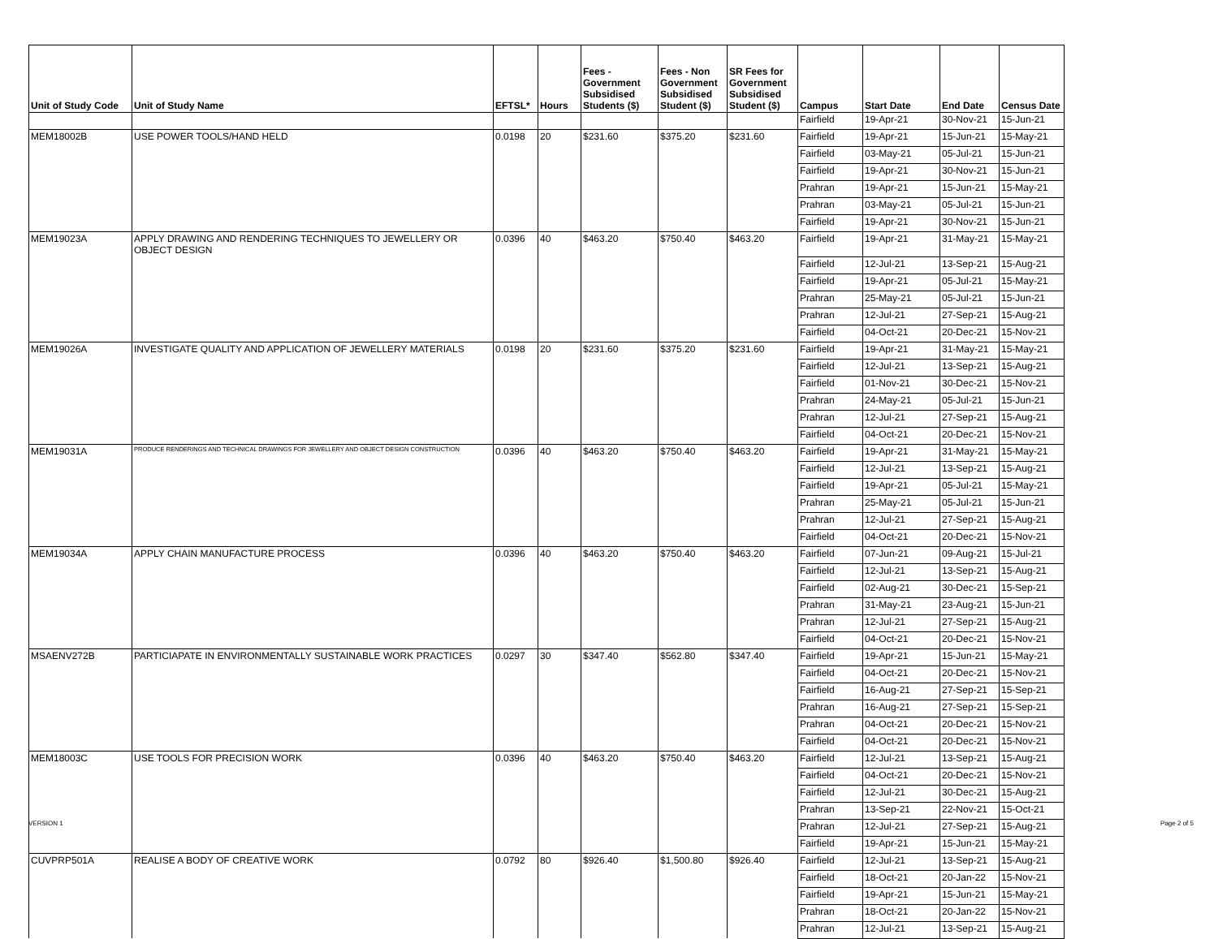| Unit of Study Code | Unit of Study Name | EFTSL* | Hours | Fees - Government Subsidised Students ($) | Fees - Non Government Subsidised Student ($) | SR Fees for Government Subsidised Student ($) | Campus | Start Date | End Date | Census Date |
| --- | --- | --- | --- | --- | --- | --- | --- | --- | --- | --- |
| | | | | | | | Fairfield | 19-Apr-21 | 30-Nov-21 | 15-Jun-21 |
| MEM18002B | USE POWER TOOLS/HAND HELD | 0.0198 | 20 | $231.60 | $375.20 | $231.60 | Fairfield | 19-Apr-21 | 15-Jun-21 | 15-May-21 |
| | | | | | | | Fairfield | 03-May-21 | 05-Jul-21 | 15-Jun-21 |
| | | | | | | | Fairfield | 19-Apr-21 | 30-Nov-21 | 15-Jun-21 |
| | | | | | | | Prahran | 19-Apr-21 | 15-Jun-21 | 15-May-21 |
| | | | | | | | Prahran | 03-May-21 | 05-Jul-21 | 15-Jun-21 |
| | | | | | | | Fairfield | 19-Apr-21 | 30-Nov-21 | 15-Jun-21 |
| MEM19023A | APPLY DRAWING AND RENDERING TECHNIQUES TO JEWELLERY OR OBJECT DESIGN | 0.0396 | 40 | $463.20 | $750.40 | $463.20 | Fairfield | 19-Apr-21 | 31-May-21 | 15-May-21 |
| | | | | | | | Fairfield | 12-Jul-21 | 13-Sep-21 | 15-Aug-21 |
| | | | | | | | Fairfield | 19-Apr-21 | 05-Jul-21 | 15-May-21 |
| | | | | | | | Prahran | 25-May-21 | 05-Jul-21 | 15-Jun-21 |
| | | | | | | | Prahran | 12-Jul-21 | 27-Sep-21 | 15-Aug-21 |
| | | | | | | | Fairfield | 04-Oct-21 | 20-Dec-21 | 15-Nov-21 |
| MEM19026A | INVESTIGATE QUALITY AND APPLICATION OF JEWELLERY MATERIALS | 0.0198 | 20 | $231.60 | $375.20 | $231.60 | Fairfield | 19-Apr-21 | 31-May-21 | 15-May-21 |
| | | | | | | | Fairfield | 12-Jul-21 | 13-Sep-21 | 15-Aug-21 |
| | | | | | | | Fairfield | 01-Nov-21 | 30-Dec-21 | 15-Nov-21 |
| | | | | | | | Prahran | 24-May-21 | 05-Jul-21 | 15-Jun-21 |
| | | | | | | | Prahran | 12-Jul-21 | 27-Sep-21 | 15-Aug-21 |
| | | | | | | | Fairfield | 04-Oct-21 | 20-Dec-21 | 15-Nov-21 |
| MEM19031A | PRODUCE RENDERINGS AND TECHNICAL DRAWINGS FOR JEWELLERY AND OBJECT DESIGN CONSTRUCTION | 0.0396 | 40 | $463.20 | $750.40 | $463.20 | Fairfield | 19-Apr-21 | 31-May-21 | 15-May-21 |
| | | | | | | | Fairfield | 12-Jul-21 | 13-Sep-21 | 15-Aug-21 |
| | | | | | | | Fairfield | 19-Apr-21 | 05-Jul-21 | 15-May-21 |
| | | | | | | | Prahran | 25-May-21 | 05-Jul-21 | 15-Jun-21 |
| | | | | | | | Prahran | 12-Jul-21 | 27-Sep-21 | 15-Aug-21 |
| | | | | | | | Fairfield | 04-Oct-21 | 20-Dec-21 | 15-Nov-21 |
| MEM19034A | APPLY CHAIN MANUFACTURE PROCESS | 0.0396 | 40 | $463.20 | $750.40 | $463.20 | Fairfield | 07-Jun-21 | 09-Aug-21 | 15-Jul-21 |
| | | | | | | | Fairfield | 12-Jul-21 | 13-Sep-21 | 15-Aug-21 |
| | | | | | | | Fairfield | 02-Aug-21 | 30-Dec-21 | 15-Sep-21 |
| | | | | | | | Prahran | 31-May-21 | 23-Aug-21 | 15-Jun-21 |
| | | | | | | | Prahran | 12-Jul-21 | 27-Sep-21 | 15-Aug-21 |
| | | | | | | | Fairfield | 04-Oct-21 | 20-Dec-21 | 15-Nov-21 |
| MSAENV272B | PARTICIAPATE IN ENVIRONMENTALLY SUSTAINABLE WORK PRACTICES | 0.0297 | 30 | $347.40 | $562.80 | $347.40 | Fairfield | 19-Apr-21 | 15-Jun-21 | 15-May-21 |
| | | | | | | | Fairfield | 04-Oct-21 | 20-Dec-21 | 15-Nov-21 |
| | | | | | | | Fairfield | 16-Aug-21 | 27-Sep-21 | 15-Sep-21 |
| | | | | | | | Prahran | 16-Aug-21 | 27-Sep-21 | 15-Sep-21 |
| | | | | | | | Prahran | 04-Oct-21 | 20-Dec-21 | 15-Nov-21 |
| | | | | | | | Fairfield | 04-Oct-21 | 20-Dec-21 | 15-Nov-21 |
| MEM18003C | USE TOOLS FOR PRECISION WORK | 0.0396 | 40 | $463.20 | $750.40 | $463.20 | Fairfield | 12-Jul-21 | 13-Sep-21 | 15-Aug-21 |
| | | | | | | | Fairfield | 04-Oct-21 | 20-Dec-21 | 15-Nov-21 |
| | | | | | | | Fairfield | 12-Jul-21 | 30-Dec-21 | 15-Aug-21 |
| | | | | | | | Prahran | 13-Sep-21 | 22-Nov-21 | 15-Oct-21 |
| | | | | | | | Prahran | 12-Jul-21 | 27-Sep-21 | 15-Aug-21 |
| | | | | | | | Fairfield | 19-Apr-21 | 15-Jun-21 | 15-May-21 |
| CUVPRP501A | REALISE A BODY OF CREATIVE WORK | 0.0792 | 80 | $926.40 | $1,500.80 | $926.40 | Fairfield | 12-Jul-21 | 13-Sep-21 | 15-Aug-21 |
| | | | | | | | Fairfield | 18-Oct-21 | 20-Jan-22 | 15-Nov-21 |
| | | | | | | | Fairfield | 19-Apr-21 | 15-Jun-21 | 15-May-21 |
| | | | | | | | Prahran | 18-Oct-21 | 20-Jan-22 | 15-Nov-21 |
| | | | | | | | Prahran | 12-Jul-21 | 13-Sep-21 | 15-Aug-21 |
VERSION 1 Page 2 of 5